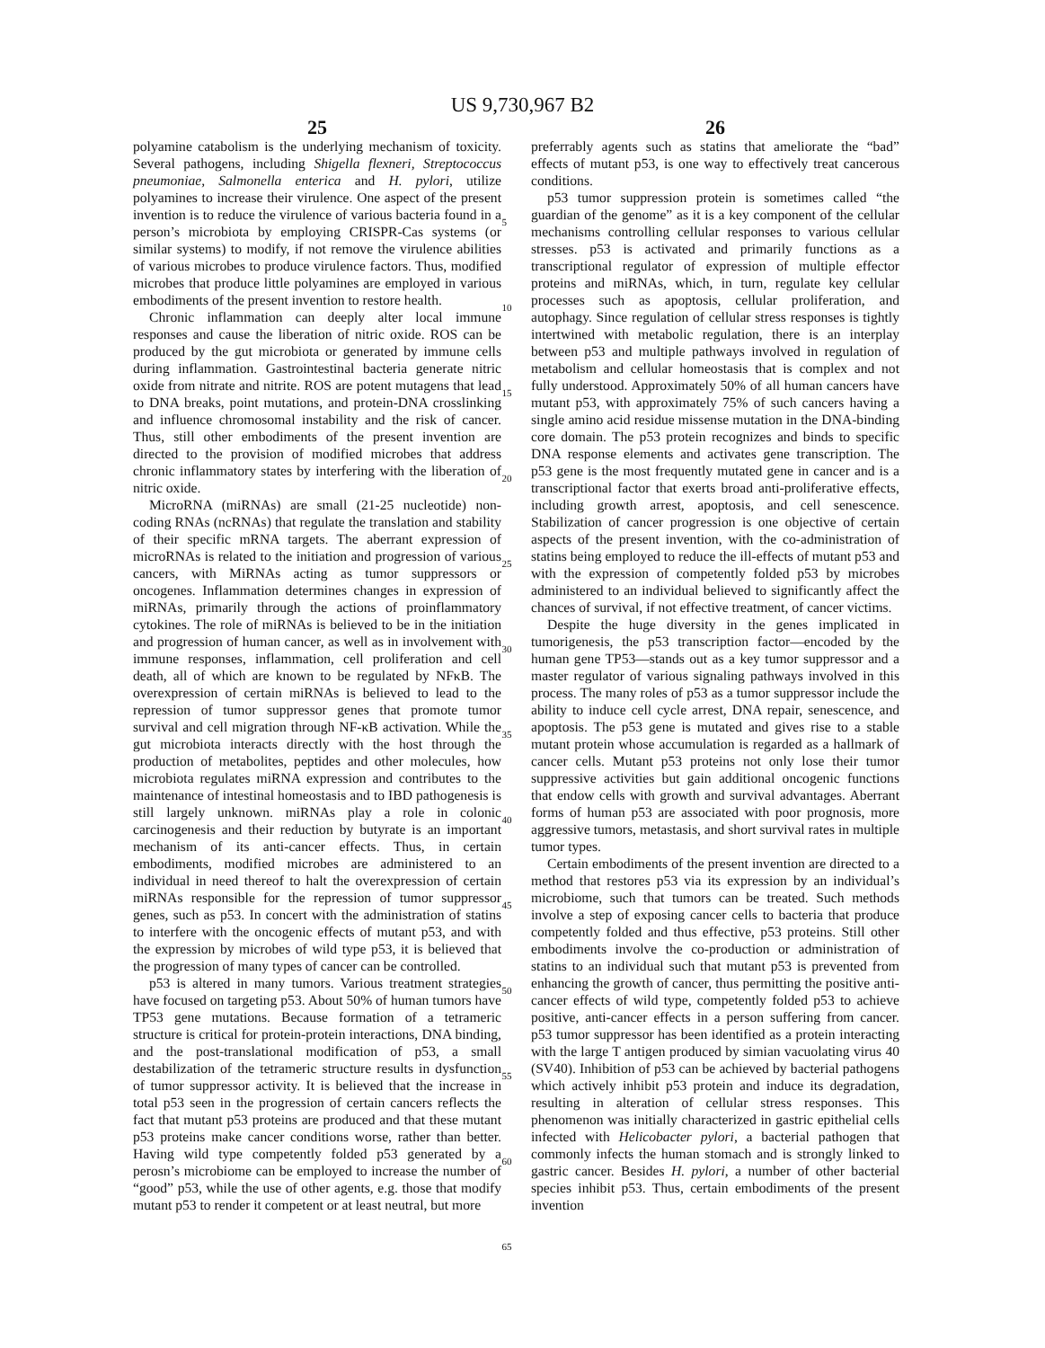US 9,730,967 B2
25
polyamine catabolism is the underlying mechanism of toxicity. Several pathogens, including Shigella flexneri, Streptococcus pneumoniae, Salmonella enterica and H. pylori, utilize polyamines to increase their virulence. One aspect of the present invention is to reduce the virulence of various bacteria found in a person’s microbiota by employing CRISPR-Cas systems (or similar systems) to modify, if not remove the virulence abilities of various microbes to produce virulence factors. Thus, modified microbes that produce little polyamines are employed in various embodiments of the present invention to restore health.
Chronic inflammation can deeply alter local immune responses and cause the liberation of nitric oxide. ROS can be produced by the gut microbiota or generated by immune cells during inflammation. Gastrointestinal bacteria generate nitric oxide from nitrate and nitrite. ROS are potent mutagens that lead to DNA breaks, point mutations, and protein-DNA crosslinking and influence chromosomal instability and the risk of cancer. Thus, still other embodiments of the present invention are directed to the provision of modified microbes that address chronic inflammatory states by interfering with the liberation of nitric oxide.
MicroRNA (miRNAs) are small (21-25 nucleotide) non-coding RNAs (ncRNAs) that regulate the translation and stability of their specific mRNA targets. The aberrant expression of microRNAs is related to the initiation and progression of various cancers, with MiRNAs acting as tumor suppressors or oncogenes. Inflammation determines changes in expression of miRNAs, primarily through the actions of proinflammatory cytokines. The role of miRNAs is believed to be in the initiation and progression of human cancer, as well as in involvement with immune responses, inflammation, cell proliferation and cell death, all of which are known to be regulated by NFκB. The overexpression of certain miRNAs is believed to lead to the repression of tumor suppressor genes that promote tumor survival and cell migration through NF-κB activation. While the gut microbiota interacts directly with the host through the production of metabolites, peptides and other molecules, how microbiota regulates miRNA expression and contributes to the maintenance of intestinal homeostasis and to IBD pathogenesis is still largely unknown. miRNAs play a role in colonic carcinogenesis and their reduction by butyrate is an important mechanism of its anti-cancer effects. Thus, in certain embodiments, modified microbes are administered to an individual in need thereof to halt the overexpression of certain miRNAs responsible for the repression of tumor suppressor genes, such as p53. In concert with the administration of statins to interfere with the oncogenic effects of mutant p53, and with the expression by microbes of wild type p53, it is believed that the progression of many types of cancer can be controlled.
p53 is altered in many tumors. Various treatment strategies have focused on targeting p53. About 50% of human tumors have TP53 gene mutations. Because formation of a tetrameric structure is critical for protein-protein interactions, DNA binding, and the post-translational modification of p53, a small destabilization of the tetrameric structure results in dysfunction of tumor suppressor activity. It is believed that the increase in total p53 seen in the progression of certain cancers reflects the fact that mutant p53 proteins are produced and that these mutant p53 proteins make cancer conditions worse, rather than better. Having wild type competently folded p53 generated by a perosn’s microbiome can be employed to increase the number of “good” p53, while the use of other agents, e.g. those that modify mutant p53 to render it competent or at least neutral, but more
5
10
15
20
25
30
35
40
45
50
55
60
65
26
preferrably agents such as statins that ameliorate the “bad” effects of mutant p53, is one way to effectively treat cancerous conditions.
p53 tumor suppression protein is sometimes called “the guardian of the genome” as it is a key component of the cellular mechanisms controlling cellular responses to various cellular stresses. p53 is activated and primarily functions as a transcriptional regulator of expression of multiple effector proteins and miRNAs, which, in turn, regulate key cellular processes such as apoptosis, cellular proliferation, and autophagy. Since regulation of cellular stress responses is tightly intertwined with metabolic regulation, there is an interplay between p53 and multiple pathways involved in regulation of metabolism and cellular homeostasis that is complex and not fully understood. Approximately 50% of all human cancers have mutant p53, with approximately 75% of such cancers having a single amino acid residue missense mutation in the DNA-binding core domain. The p53 protein recognizes and binds to specific DNA response elements and activates gene transcription. The p53 gene is the most frequently mutated gene in cancer and is a transcriptional factor that exerts broad anti-proliferative effects, including growth arrest, apoptosis, and cell senescence. Stabilization of cancer progression is one objective of certain aspects of the present invention, with the co-administration of statins being employed to reduce the ill-effects of mutant p53 and with the expression of competently folded p53 by microbes administered to an individual believed to significantly affect the chances of survival, if not effective treatment, of cancer victims.
Despite the huge diversity in the genes implicated in tumorigenesis, the p53 transcription factor—encoded by the human gene TP53—stands out as a key tumor suppressor and a master regulator of various signaling pathways involved in this process. The many roles of p53 as a tumor suppressor include the ability to induce cell cycle arrest, DNA repair, senescence, and apoptosis. The p53 gene is mutated and gives rise to a stable mutant protein whose accumulation is regarded as a hallmark of cancer cells. Mutant p53 proteins not only lose their tumor suppressive activities but gain additional oncogenic functions that endow cells with growth and survival advantages. Aberrant forms of human p53 are associated with poor prognosis, more aggressive tumors, metastasis, and short survival rates in multiple tumor types.
Certain embodiments of the present invention are directed to a method that restores p53 via its expression by an individual’s microbiome, such that tumors can be treated. Such methods involve a step of exposing cancer cells to bacteria that produce competently folded and thus effective, p53 proteins. Still other embodiments involve the co-production or administration of statins to an individual such that mutant p53 is prevented from enhancing the growth of cancer, thus permitting the positive anti-cancer effects of wild type, competently folded p53 to achieve positive, anti-cancer effects in a person suffering from cancer. p53 tumor suppressor has been identified as a protein interacting with the large T antigen produced by simian vacuolating virus 40 (SV40). Inhibition of p53 can be achieved by bacterial pathogens which actively inhibit p53 protein and induce its degradation, resulting in alteration of cellular stress responses. This phenomenon was initially characterized in gastric epithelial cells infected with Helicobacter pylori, a bacterial pathogen that commonly infects the human stomach and is strongly linked to gastric cancer. Besides H. pylori, a number of other bacterial species inhibit p53. Thus, certain embodiments of the present invention